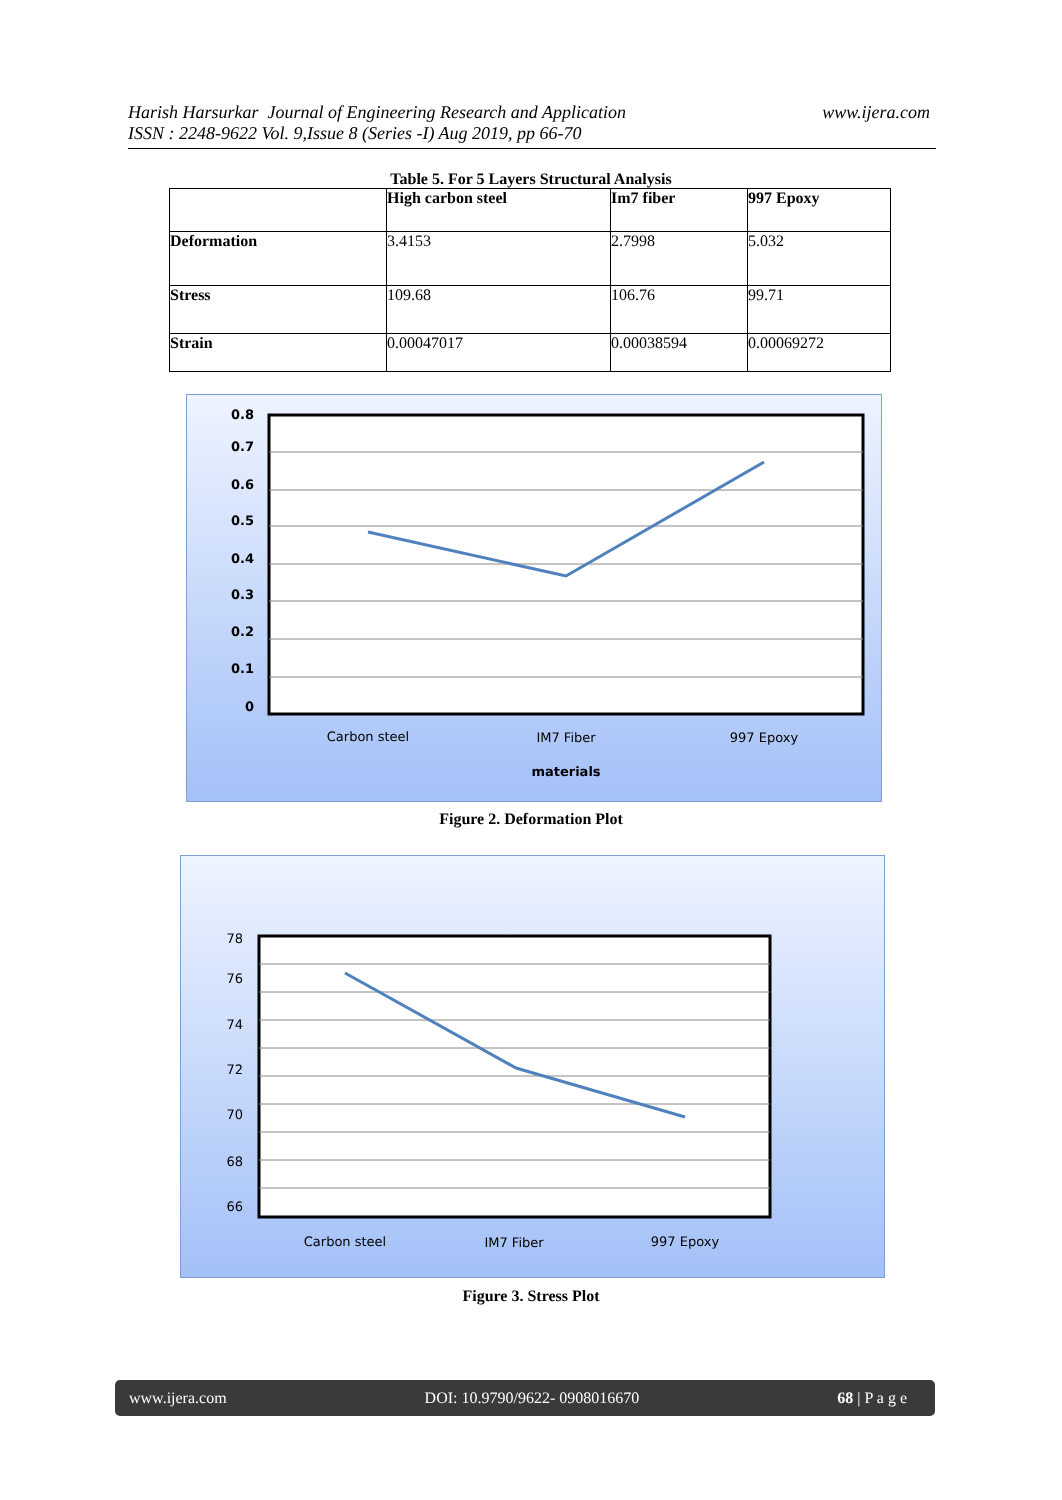Harish Harsurkar Journal of Engineering Research and Application
ISSN : 2248-9622 Vol. 9,Issue 8 (Series -I) Aug 2019, pp 66-70
www.ijera.com
Table 5. For 5 Layers Structural Analysis
| | High carbon steel | Im7 fiber | 997 Epoxy |
| Deformation | 3.4153 | 2.7998 | 5.032 |
| Stress | 109.68 | 106.76 | 99.71 |
| Strain | 0.00047017 | 0.00038594 | 0.00069272 |
0.8
0.7
0.6
0.5
0.4
0.3
0.2
0.1
0
Carbon steel
IM7 Fiber
997 Epoxy
materials
Figure 2. Deformation Plot
78
76
74
72
70
68
66
Carbon steel
IM7 Fiber
997 Epoxy
Figure 3. Stress Plot
www.ijera.com DOI: 10.9790/9622- 0908016670 68 | P a g e